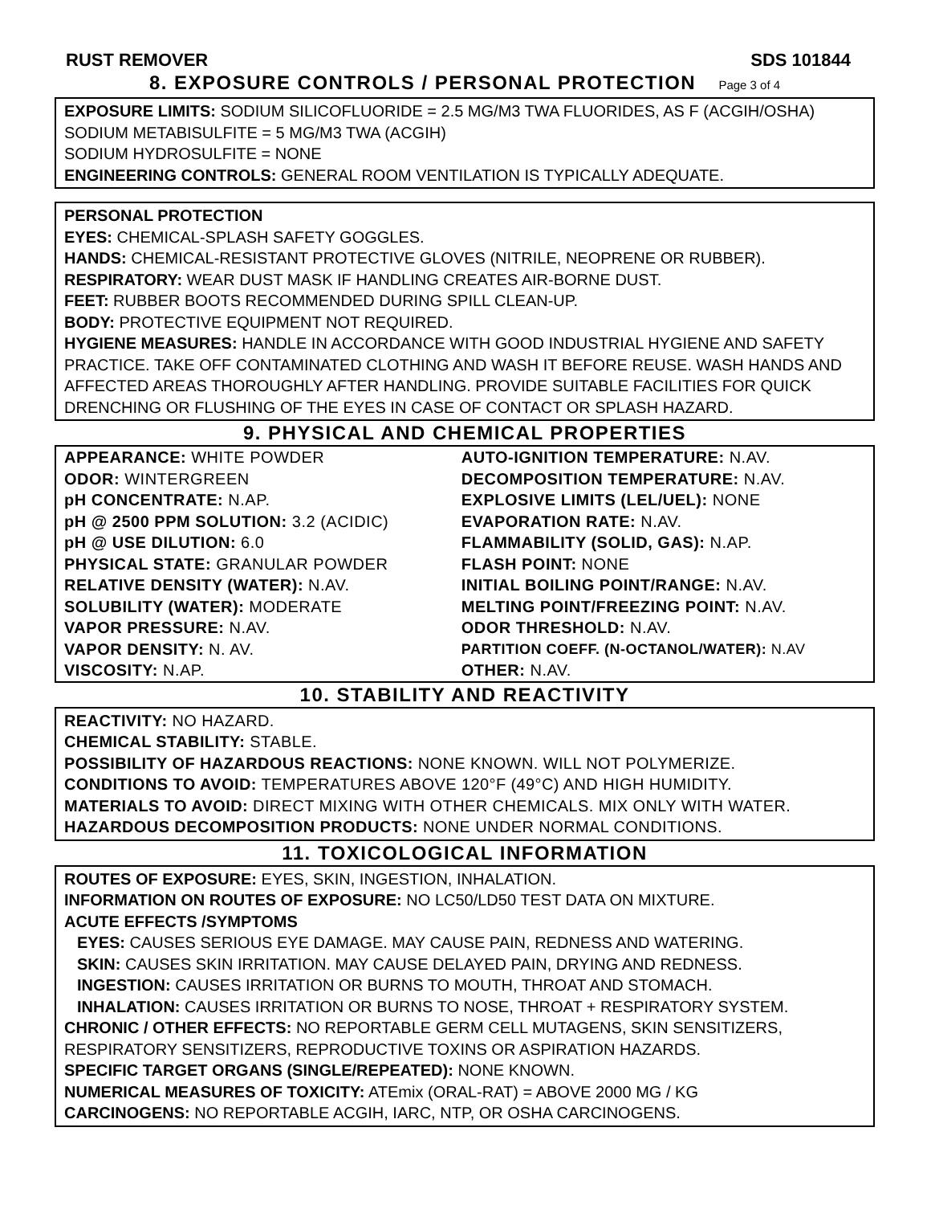RUST REMOVER SDS 101844
8. EXPOSURE CONTROLS / PERSONAL PROTECTION Page 3 of 4
EXPOSURE LIMITS: SODIUM SILICOFLUORIDE = 2.5 MG/M3 TWA FLUORIDES, AS F (ACGIH/OSHA)
SODIUM METABISULFITE = 5 MG/M3 TWA (ACGIH)
SODIUM HYDROSULFITE = NONE
ENGINEERING CONTROLS: GENERAL ROOM VENTILATION IS TYPICALLY ADEQUATE.
PERSONAL PROTECTION
EYES: CHEMICAL-SPLASH SAFETY GOGGLES.
HANDS: CHEMICAL-RESISTANT PROTECTIVE GLOVES (NITRILE, NEOPRENE OR RUBBER).
RESPIRATORY: WEAR DUST MASK IF HANDLING CREATES AIR-BORNE DUST.
FEET: RUBBER BOOTS RECOMMENDED DURING SPILL CLEAN-UP.
BODY: PROTECTIVE EQUIPMENT NOT REQUIRED.
HYGIENE MEASURES: HANDLE IN ACCORDANCE WITH GOOD INDUSTRIAL HYGIENE AND SAFETY PRACTICE. TAKE OFF CONTAMINATED CLOTHING AND WASH IT BEFORE REUSE. WASH HANDS AND AFFECTED AREAS THOROUGHLY AFTER HANDLING. PROVIDE SUITABLE FACILITIES FOR QUICK DRENCHING OR FLUSHING OF THE EYES IN CASE OF CONTACT OR SPLASH HAZARD.
9. PHYSICAL AND CHEMICAL PROPERTIES
| APPEARANCE: WHITE POWDER | AUTO-IGNITION TEMPERATURE: N.AV. |
| ODOR: WINTERGREEN | DECOMPOSITION TEMPERATURE: N.AV. |
| pH CONCENTRATE: N.AP. | EXPLOSIVE LIMITS (LEL/UEL): NONE |
| pH @ 2500 PPM SOLUTION: 3.2 (ACIDIC) | EVAPORATION RATE: N.AV. |
| pH @ USE DILUTION: 6.0 | FLAMMABILITY (SOLID, GAS): N.AP. |
| PHYSICAL STATE: GRANULAR POWDER | FLASH POINT: NONE |
| RELATIVE DENSITY (WATER): N.AV. | INITIAL BOILING POINT/RANGE: N.AV. |
| SOLUBILITY (WATER): MODERATE | MELTING POINT/FREEZING POINT: N.AV. |
| VAPOR PRESSURE: N.AV. | ODOR THRESHOLD: N.AV. |
| VAPOR DENSITY: N. AV. | PARTITION COEFF. (N-OCTANOL/WATER): N.AV |
| VISCOSITY: N.AP. | OTHER: N.AV. |
10. STABILITY AND REACTIVITY
REACTIVITY: NO HAZARD.
CHEMICAL STABILITY: STABLE.
POSSIBILITY OF HAZARDOUS REACTIONS: NONE KNOWN. WILL NOT POLYMERIZE.
CONDITIONS TO AVOID: TEMPERATURES ABOVE 120°F (49°C) AND HIGH HUMIDITY.
MATERIALS TO AVOID: DIRECT MIXING WITH OTHER CHEMICALS. MIX ONLY WITH WATER.
HAZARDOUS DECOMPOSITION PRODUCTS: NONE UNDER NORMAL CONDITIONS.
11. TOXICOLOGICAL INFORMATION
ROUTES OF EXPOSURE: EYES, SKIN, INGESTION, INHALATION.
INFORMATION ON ROUTES OF EXPOSURE: NO LC50/LD50 TEST DATA ON MIXTURE.
ACUTE EFFECTS /SYMPTOMS
EYES: CAUSES SERIOUS EYE DAMAGE. MAY CAUSE PAIN, REDNESS AND WATERING.
SKIN: CAUSES SKIN IRRITATION. MAY CAUSE DELAYED PAIN, DRYING AND REDNESS.
INGESTION: CAUSES IRRITATION OR BURNS TO MOUTH, THROAT AND STOMACH.
INHALATION: CAUSES IRRITATION OR BURNS TO NOSE, THROAT + RESPIRATORY SYSTEM.
CHRONIC / OTHER EFFECTS: NO REPORTABLE GERM CELL MUTAGENS, SKIN SENSITIZERS, RESPIRATORY SENSITIZERS, REPRODUCTIVE TOXINS OR ASPIRATION HAZARDS.
SPECIFIC TARGET ORGANS (SINGLE/REPEATED): NONE KNOWN.
NUMERICAL MEASURES OF TOXICITY: ATEmix (ORAL-RAT) = ABOVE 2000 MG / KG
CARCINOGENS: NO REPORTABLE ACGIH, IARC, NTP, OR OSHA CARCINOGENS.